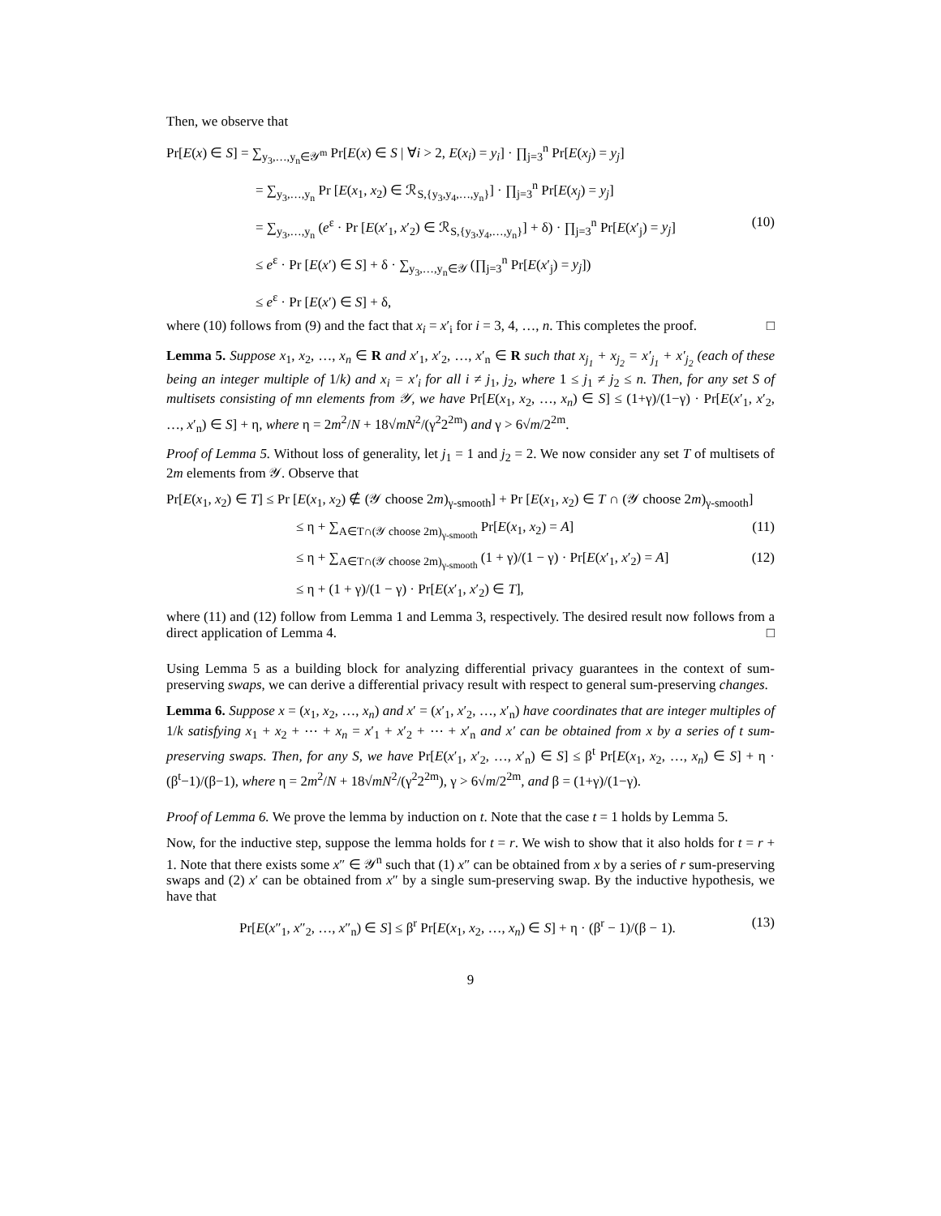Then, we observe that
Pr[E(x) ∈ S] = ∑<sub>y<sub>3</sub>,…,y<sub>n</sub>∈𝒴<sup>m</sup></sub> Pr[E(x) ∈ S | ∀i > 2, E(x<sub>i</sub>) = y<sub>i</sub>] · ∏<sub>j=3</sub><sup>n</sup> Pr[E(x<sub>j</sub>) = y<sub>j</sub>]
= ∑<sub>y<sub>3</sub>,…,y<sub>n</sub></sub> Pr [E(x<sub>1</sub>, x<sub>2</sub>) ∈ ℛ<sub>S,{y<sub>3</sub>,y<sub>4</sub>,…,y<sub>n</sub>}</sub>] · ∏<sub>j=3</sub><sup>n</sup> Pr[E(x<sub>j</sub>) = y<sub>j</sub>]
= ∑<sub>y<sub>3</sub>,…,y<sub>n</sub></sub> (e<sup>ε</sup> · Pr [E(x′<sub>1</sub>, x′<sub>2</sub>) ∈ ℛ<sub>S,{y<sub>3</sub>,y<sub>4</sub>,…,y<sub>n</sub>}</sub>] + δ) · ∏<sub>j=3</sub><sup>n</sup> Pr[E(x′<sub>j</sub>) = y<sub>j</sub>] (10)
≤ e<sup>ε</sup> · Pr [E(x′) ∈ S] + δ · ∑<sub>y<sub>3</sub>,…,y<sub>n</sub>∈𝒴</sub> (∏<sub>j=3</sub><sup>n</sup> Pr[E(x′<sub>j</sub>) = y<sub>j</sub>])
≤ e<sup>ε</sup> · Pr [E(x′) ∈ S] + δ,
where (10) follows from (9) and the fact that x<sub>i</sub> = x′<sub>i</sub> for i = 3, 4, …, n. This completes the proof. □
Lemma 5. Suppose x<sub>1</sub>, x<sub>2</sub>, …, x<sub>n</sub> ∈ R and x′<sub>1</sub>, x′<sub>2</sub>, …, x′<sub>n</sub> ∈ R such that x<sub>j<sub>1</sub></sub> + x<sub>j<sub>2</sub></sub> = x′<sub>j<sub>1</sub></sub> + x′<sub>j<sub>2</sub></sub> (each of these being an integer multiple of 1/k) and x<sub>i</sub> = x′<sub>i</sub> for all i ≠ j<sub>1</sub>, j<sub>2</sub>, where 1 ≤ j<sub>1</sub> ≠ j<sub>2</sub> ≤ n. Then, for any set S of multisets consisting of mn elements from 𝒴, we have Pr[E(x<sub>1</sub>, x<sub>2</sub>, …, x<sub>n</sub>) ∈ S] ≤ (1+γ)/(1−γ) · Pr[E(x′<sub>1</sub>, x′<sub>2</sub>, …, x′<sub>n</sub>) ∈ S] + η, where η = 2m<sup>2</sup>/N + 18√mN<sup>2</sup>/(γ<sup>2</sup>2<sup>2m</sup>) and γ > 6√m/2<sup>2m</sup>.
Proof of Lemma 5. Without loss of generality, let j<sub>1</sub> = 1 and j<sub>2</sub> = 2. We now consider any set T of multisets of 2m elements from 𝒴. Observe that
Pr[E(x<sub>1</sub>, x<sub>2</sub>) ∈ T] ≤ Pr [E(x<sub>1</sub>, x<sub>2</sub>) ∉ (𝒴 choose 2m)<sub>γ-smooth</sub>] + Pr [E(x<sub>1</sub>, x<sub>2</sub>) ∈ T ∩ (𝒴 choose 2m)<sub>γ-smooth</sub>]
≤ η + ∑<sub>A∈T∩(𝒴 choose 2m)<sub>γ-smooth</sub></sub> Pr[E(x<sub>1</sub>, x<sub>2</sub>) = A] (11)
≤ η + ∑<sub>A∈T∩(𝒴 choose 2m)<sub>γ-smooth</sub></sub> (1 + γ)/(1 − γ) · Pr[E(x′<sub>1</sub>, x′<sub>2</sub>) = A] (12)
≤ η + (1 + γ)/(1 − γ) · Pr[E(x′<sub>1</sub>, x′<sub>2</sub>) ∈ T],
where (11) and (12) follow from Lemma 1 and Lemma 3, respectively. The desired result now follows from a direct application of Lemma 4. □
Using Lemma 5 as a building block for analyzing differential privacy guarantees in the context of sum-preserving swaps, we can derive a differential privacy result with respect to general sum-preserving changes.
Lemma 6. Suppose x = (x<sub>1</sub>, x<sub>2</sub>, …, x<sub>n</sub>) and x′ = (x′<sub>1</sub>, x′<sub>2</sub>, …, x′<sub>n</sub>) have coordinates that are integer multiples of 1/k satisfying x<sub>1</sub> + x<sub>2</sub> + ⋯ + x<sub>n</sub> = x′<sub>1</sub> + x′<sub>2</sub> + ⋯ + x′<sub>n</sub> and x′ can be obtained from x by a series of t sum-preserving swaps. Then, for any S, we have Pr[E(x′<sub>1</sub>, x′<sub>2</sub>, …, x′<sub>n</sub>) ∈ S] ≤ β<sup>t</sup> Pr[E(x<sub>1</sub>, x<sub>2</sub>, …, x<sub>n</sub>) ∈ S] + η · (β<sup>t</sup>−1)/(β−1), where η = 2m<sup>2</sup>/N + 18√mN<sup>2</sup>/(γ<sup>2</sup>2<sup>2m</sup>), γ > 6√m/2<sup>2m</sup>, and β = (1+γ)/(1−γ).
Proof of Lemma 6. We prove the lemma by induction on t. Note that the case t = 1 holds by Lemma 5.
Now, for the inductive step, suppose the lemma holds for t = r. We wish to show that it also holds for t = r + 1. Note that there exists some x″ ∈ 𝒴<sup>n</sup> such that (1) x″ can be obtained from x by a series of r sum-preserving swaps and (2) x′ can be obtained from x″ by a single sum-preserving swap. By the inductive hypothesis, we have that
Pr[E(x″<sub>1</sub>, x″<sub>2</sub>, …, x″<sub>n</sub>) ∈ S] ≤ β<sup>r</sup> Pr[E(x<sub>1</sub>, x<sub>2</sub>, …, x<sub>n</sub>) ∈ S] + η · (β<sup>r</sup> − 1)/(β − 1). (13)
9